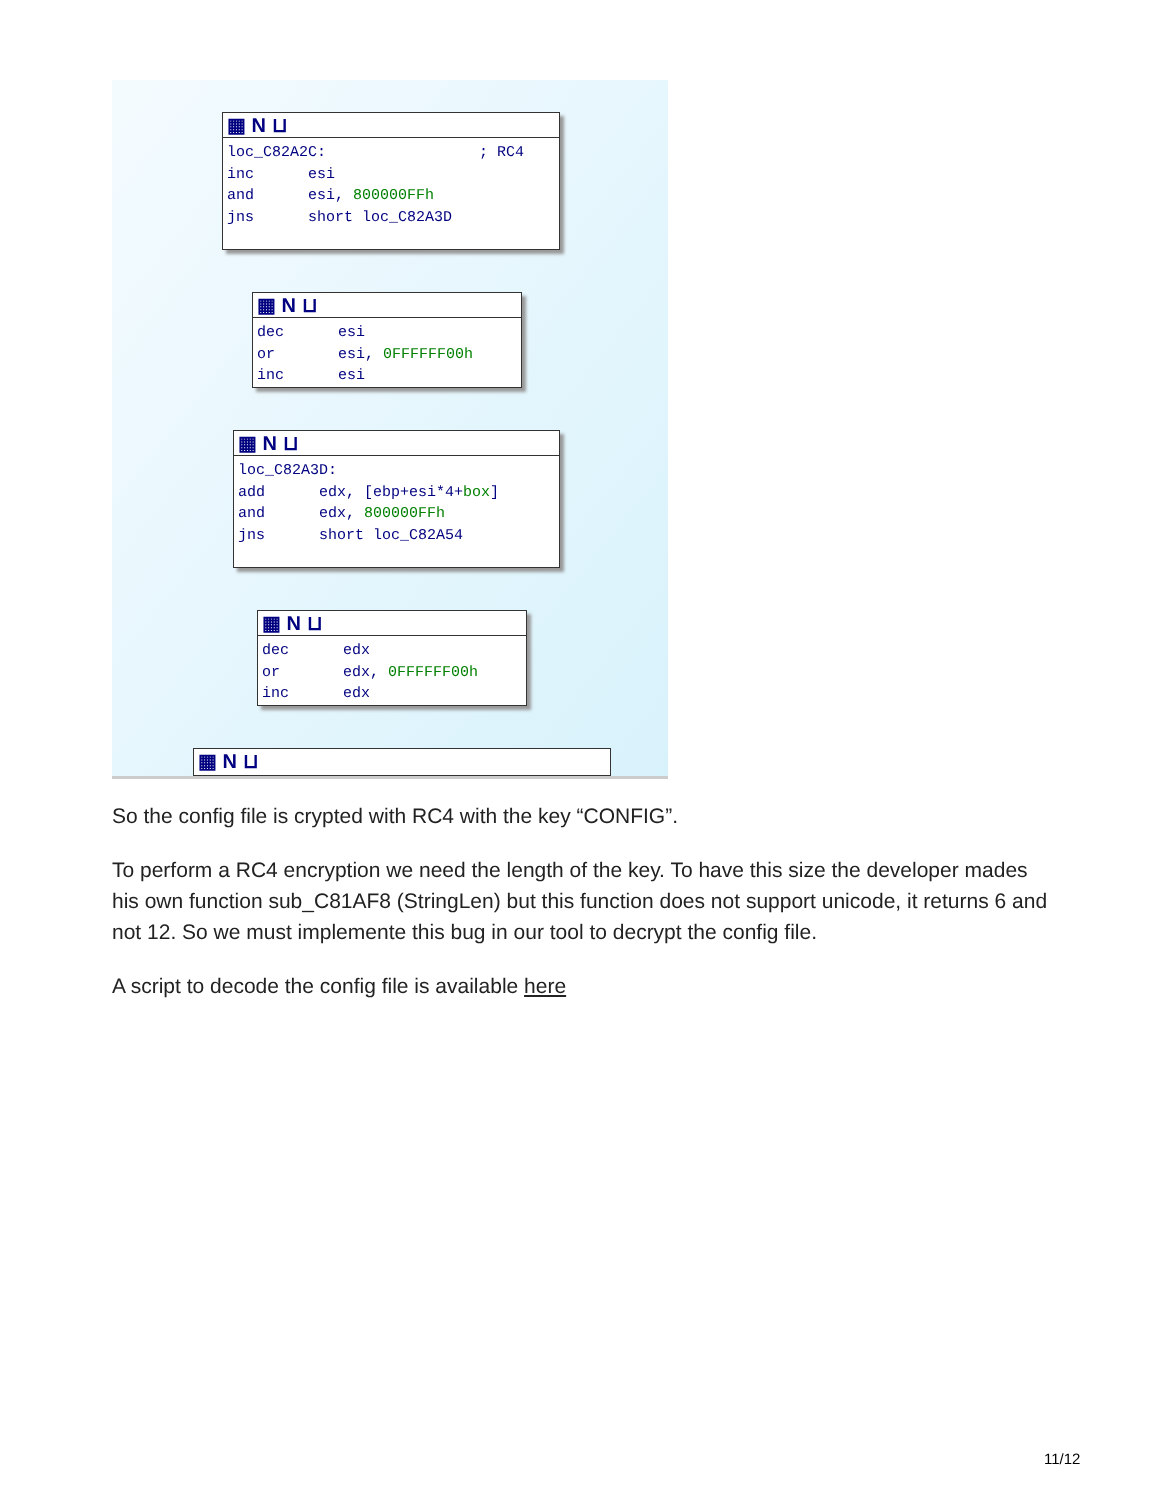▦ N ⊔
loc_C82A2C: ; RC4 inc esi and esi, 800000FFh jns short loc_C82A3D
▦ N ⊔
dec esi or esi, 0FFFFFF00h inc esi
▦ N ⊔
loc_C82A3D: add edx, [ebp+esi*4+box] and edx, 800000FFh jns short loc_C82A54
▦ N ⊔
dec edx or edx, 0FFFFFF00h inc edx
▦ N ⊔
So the config file is crypted with RC4 with the key “CONFIG”.
To perform a RC4 encryption we need the length of the key. To have this size the developer mades his own function sub_C81AF8 (StringLen) but this function does not support unicode, it returns 6 and not 12. So we must implemente this bug in our tool to decrypt the config file.
A script to decode the config file is available here
11/12